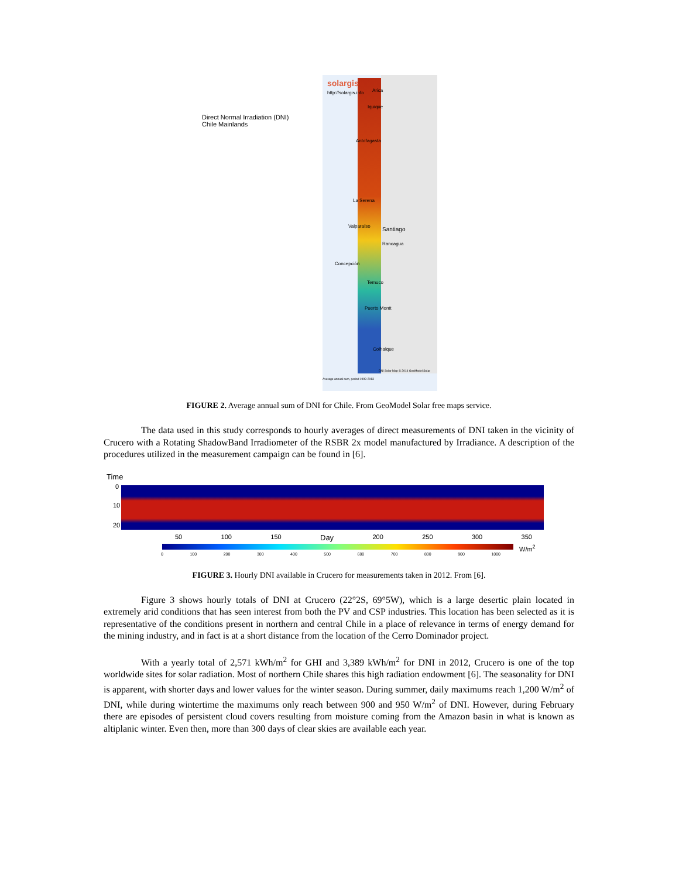Direct Normal Irradiation (DNI)
Chile Mainlands
solargis
http://solargis.info Arica
Iquique
Antofagasta
La Serena
Valparaíso Santiago
Rancagua
Concepción
Temuco
Puerto Montt
Coihaique
DNI Solar Map © 2014 GeoModel Solar
Average annual sum, period 1999-2013
FIGURE 2. Average annual sum of DNI for Chile. From GeoModel Solar free maps service.
The data used in this study corresponds to hourly averages of direct measurements of DNI taken in the vicinity of Crucero with a Rotating ShadowBand Irradiometer of the RSBR 2x model manufactured by Irradiance. A description of the procedures utilized in the measurement campaign can be found in [6].
Time
0
10
20
50 100 150 Day 200 250 300 350
W/m<sup>2</sup>
0 100 200 300 400 500 600 700 800 900 1000
FIGURE 3. Hourly DNI available in Crucero for measurements taken in 2012. From [6].
Figure 3 shows hourly totals of DNI at Crucero (22°2S, 69°5W), which is a large desertic plain located in extremely arid conditions that has seen interest from both the PV and CSP industries. This location has been selected as it is representative of the conditions present in northern and central Chile in a place of relevance in terms of energy demand for the mining industry, and in fact is at a short distance from the location of the Cerro Dominador project.
With a yearly total of 2,571 kWh/m<sup>2</sup> for GHI and 3,389 kWh/m<sup>2</sup> for DNI in 2012, Crucero is one of the top worldwide sites for solar radiation. Most of northern Chile shares this high radiation endowment [6]. The seasonality for DNI is apparent, with shorter days and lower values for the winter season. During summer, daily maximums reach 1,200 W/m<sup>2</sup> of DNI, while during wintertime the maximums only reach between 900 and 950 W/m<sup>2</sup> of DNI. However, during February there are episodes of persistent cloud covers resulting from moisture coming from the Amazon basin in what is known as altiplanic winter. Even then, more than 300 days of clear skies are available each year.